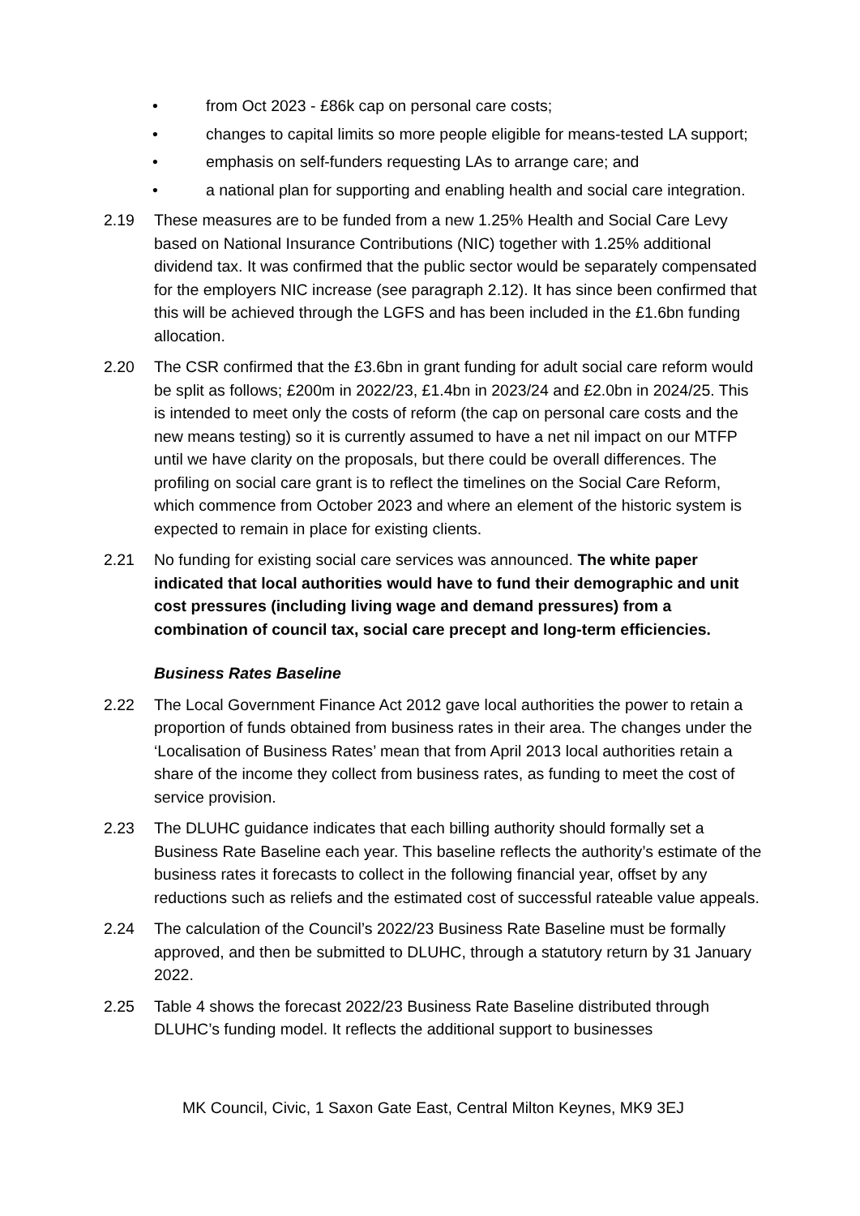• from Oct 2023 - £86k cap on personal care costs;
• changes to capital limits so more people eligible for means-tested LA support;
• emphasis on self-funders requesting LAs to arrange care; and
• a national plan for supporting and enabling health and social care integration.
2.19 These measures are to be funded from a new 1.25% Health and Social Care Levy based on National Insurance Contributions (NIC) together with 1.25% additional dividend tax. It was confirmed that the public sector would be separately compensated for the employers NIC increase (see paragraph 2.12). It has since been confirmed that this will be achieved through the LGFS and has been included in the £1.6bn funding allocation.
2.20 The CSR confirmed that the £3.6bn in grant funding for adult social care reform would be split as follows; £200m in 2022/23, £1.4bn in 2023/24 and £2.0bn in 2024/25. This is intended to meet only the costs of reform (the cap on personal care costs and the new means testing) so it is currently assumed to have a net nil impact on our MTFP until we have clarity on the proposals, but there could be overall differences. The profiling on social care grant is to reflect the timelines on the Social Care Reform, which commence from October 2023 and where an element of the historic system is expected to remain in place for existing clients.
2.21 No funding for existing social care services was announced. The white paper indicated that local authorities would have to fund their demographic and unit cost pressures (including living wage and demand pressures) from a combination of council tax, social care precept and long-term efficiencies.
Business Rates Baseline
2.22 The Local Government Finance Act 2012 gave local authorities the power to retain a proportion of funds obtained from business rates in their area. The changes under the ‘Localisation of Business Rates’ mean that from April 2013 local authorities retain a share of the income they collect from business rates, as funding to meet the cost of service provision.
2.23 The DLUHC guidance indicates that each billing authority should formally set a Business Rate Baseline each year. This baseline reflects the authority’s estimate of the business rates it forecasts to collect in the following financial year, offset by any reductions such as reliefs and the estimated cost of successful rateable value appeals.
2.24 The calculation of the Council’s 2022/23 Business Rate Baseline must be formally approved, and then be submitted to DLUHC, through a statutory return by 31 January 2022.
2.25 Table 4 shows the forecast 2022/23 Business Rate Baseline distributed through DLUHC’s funding model. It reflects the additional support to businesses
MK Council, Civic, 1 Saxon Gate East, Central Milton Keynes, MK9 3EJ